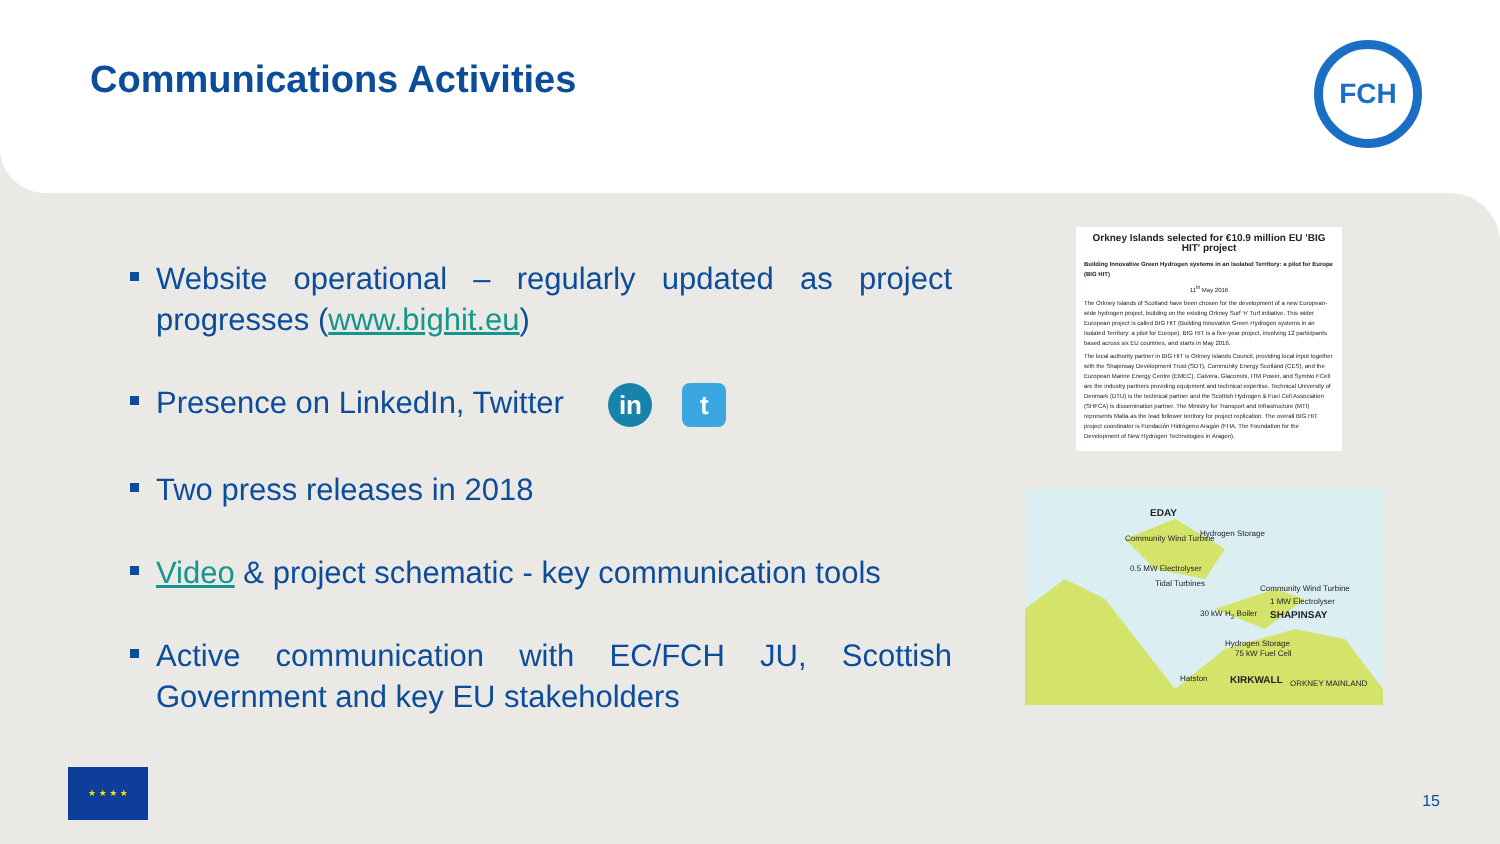Communications Activities
FCH
Website operational – regularly updated as project progresses (www.bighit.eu)
Presence on LinkedIn, Twitter in t
Two press releases in 2018
Video & project schematic - key communication tools
Active communication with EC/FCH JU, Scottish Government and key EU stakeholders
Orkney Islands selected for €10.9 million EU 'BIG HIT' project
Building Innovative Green Hydrogen systems in an Isolated Territory: a pilot for Europe (BIG HIT)
11<sup>th</sup> May 2016
The Orkney Islands of Scotland have been chosen for the development of a new European-wide hydrogen project, building on the existing Orkney Surf 'n' Turf initiative. This wider European project is called BIG HIT (Building Innovative Green Hydrogen systems in an Isolated Territory: a pilot for Europe). BIG HIT is a five-year project, involving 12 participants based across six EU countries, and starts in May 2016.
The local authority partner in BIG HIT is Orkney Islands Council, providing local input together with the Shapinsay Development Trust (SDT), Community Energy Scotland (CES), and the European Marine Energy Centre (EMEC). Calvera, Giacomini, ITM Power, and Symbio FCell are the industry partners providing equipment and technical expertise. Technical University of Denmark (DTU) is the technical partner and the Scottish Hydrogen & Fuel Cell Association (SHFCA) is dissemination partner. The Ministry for Transport and Infrastructure (MTI) represents Malta as the lead follower territory for project replication. The overall BIG HIT project coordinator is Fundación Hidrógeno Aragón (FHA, The Foundation for the Development of New Hydrogen Technologies in Aragon).
EDAY
Community Wind Turbine
Hydrogen Storage
0.5 MW Electrolyser
Tidal Turbines
Community Wind Turbine
1 MW Electrolyser
30 kW H<sub>2</sub> Boiler SHAPINSAY
Hydrogen Storage
75 kW Fuel Cell
Hatston KIRKWALL ORKNEY MAINLAND
★ ★ ★ ★
15